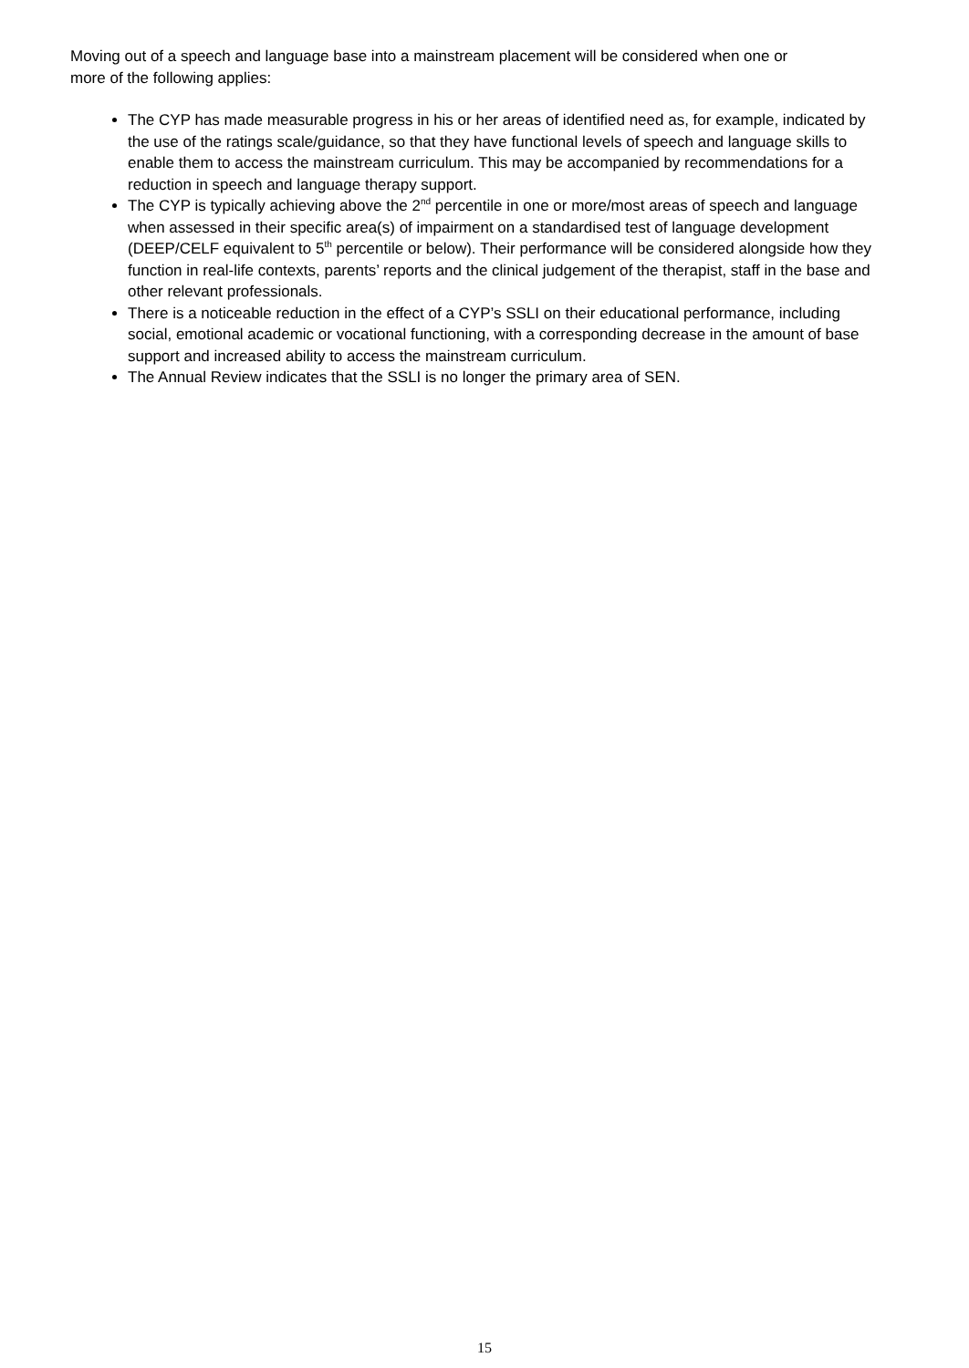Moving out of a speech and language base into a mainstream placement will be considered when one or more of the following applies:
The CYP has made measurable progress in his or her areas of identified need as, for example, indicated by the use of the ratings scale/guidance, so that they have functional levels of speech and language skills to enable them to access the mainstream curriculum. This may be accompanied by recommendations for a reduction in speech and language therapy support.
The CYP is typically achieving above the 2<sup>nd</sup> percentile in one or more/most areas of speech and language when assessed in their specific area(s) of impairment on a standardised test of language development (DEEP/CELF equivalent to 5<sup>th</sup> percentile or below). Their performance will be considered alongside how they function in real-life contexts, parents’ reports and the clinical judgement of the therapist, staff in the base and other relevant professionals.
There is a noticeable reduction in the effect of a CYP’s SSLI on their educational performance, including social, emotional academic or vocational functioning, with a corresponding decrease in the amount of base support and increased ability to access the mainstream curriculum.
The Annual Review indicates that the SSLI is no longer the primary area of SEN.
15